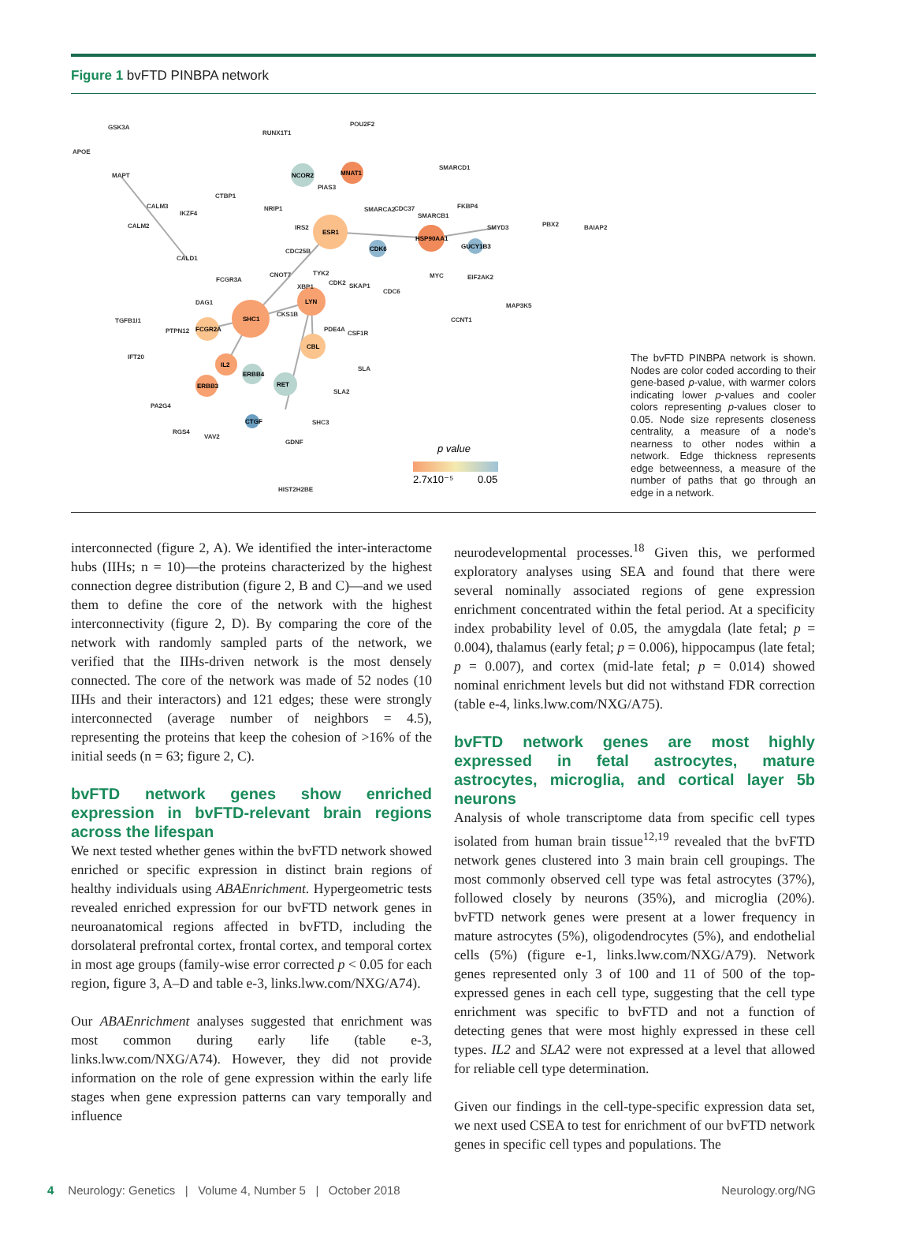Figure 1 bvFTD PINBPA network
SHC1
ESR1
HSP90AA1
LYN
CBL
MNAT1
NCOR2
RET
FCGR2A
IL2
ERBB3
ERBB4
CDK6
GUCY1B3
CTGF
GSK3A
APOE
MAPT
RUNX1T1
POU2F2
SMARCD1
CALM3
IKZF4
CTBP1
NRIP1
PIAS3
SMARCA2
CDC37
SMARCB1
FKBP4
CALM2
IRS2
SMYD3
PBX2
BAIAP2
CDC25B
CALD1
CNOT7
TYK2
MYC
EIF2AK2
FCGR3A
XBP1
CDK2
SKAP1
CDC6
DAG1
MAP3K5
CKS1B
CCNT1
TGFB1I1
PTPN12
PDE4A
CSF1R
IFT20
SLA
SLA2
PA2G4
SHC3
RGS4
VAV2
GDNF
HIST2H2BE
p value
2.7x10⁻⁵
0.05
The bvFTD PINBPA network is shown. Nodes are color coded according to their gene-based p-value, with warmer colors indicating lower p-values and cooler colors representing p-values closer to 0.05. Node size represents closeness centrality, a measure of a node's nearness to other nodes within a network. Edge thickness represents edge betweenness, a measure of the number of paths that go through an edge in a network.
interconnected (figure 2, A). We identified the inter-interactome hubs (IIHs; n = 10)—the proteins characterized by the highest connection degree distribution (figure 2, B and C)—and we used them to define the core of the network with the highest interconnectivity (figure 2, D). By comparing the core of the network with randomly sampled parts of the network, we verified that the IIHs-driven network is the most densely connected. The core of the network was made of 52 nodes (10 IIHs and their interactors) and 121 edges; these were strongly interconnected (average number of neighbors = 4.5), representing the proteins that keep the cohesion of >16% of the initial seeds (n = 63; figure 2, C).
bvFTD network genes show enriched expression in bvFTD-relevant brain regions across the lifespan
We next tested whether genes within the bvFTD network showed enriched or specific expression in distinct brain regions of healthy individuals using ABAEnrichment. Hypergeometric tests revealed enriched expression for our bvFTD network genes in neuroanatomical regions affected in bvFTD, including the dorsolateral prefrontal cortex, frontal cortex, and temporal cortex in most age groups (family-wise error corrected p < 0.05 for each region, figure 3, A–D and table e-3, links.lww.com/NXG/A74).
Our ABAEnrichment analyses suggested that enrichment was most common during early life (table e-3, links.lww.com/NXG/A74). However, they did not provide information on the role of gene expression within the early life stages when gene expression patterns can vary temporally and influence
neurodevelopmental processes.<sup>18</sup> Given this, we performed exploratory analyses using SEA and found that there were several nominally associated regions of gene expression enrichment concentrated within the fetal period. At a specificity index probability level of 0.05, the amygdala (late fetal; p = 0.004), thalamus (early fetal; p = 0.006), hippocampus (late fetal; p = 0.007), and cortex (mid-late fetal; p = 0.014) showed nominal enrichment levels but did not withstand FDR correction (table e-4, links.lww.com/NXG/A75).
bvFTD network genes are most highly expressed in fetal astrocytes, mature astrocytes, microglia, and cortical layer 5b neurons
Analysis of whole transcriptome data from specific cell types isolated from human brain tissue<sup>12,19</sup> revealed that the bvFTD network genes clustered into 3 main brain cell groupings. The most commonly observed cell type was fetal astrocytes (37%), followed closely by neurons (35%), and microglia (20%). bvFTD network genes were present at a lower frequency in mature astrocytes (5%), oligodendrocytes (5%), and endothelial cells (5%) (figure e-1, links.lww.com/NXG/A79). Network genes represented only 3 of 100 and 11 of 500 of the top-expressed genes in each cell type, suggesting that the cell type enrichment was specific to bvFTD and not a function of detecting genes that were most highly expressed in these cell types. IL2 and SLA2 were not expressed at a level that allowed for reliable cell type determination.
Given our findings in the cell-type-specific expression data set, we next used CSEA to test for enrichment of our bvFTD network genes in specific cell types and populations. The
4 Neurology: Genetics | Volume 4, Number 5 | October 2018 Neurology.org/NG